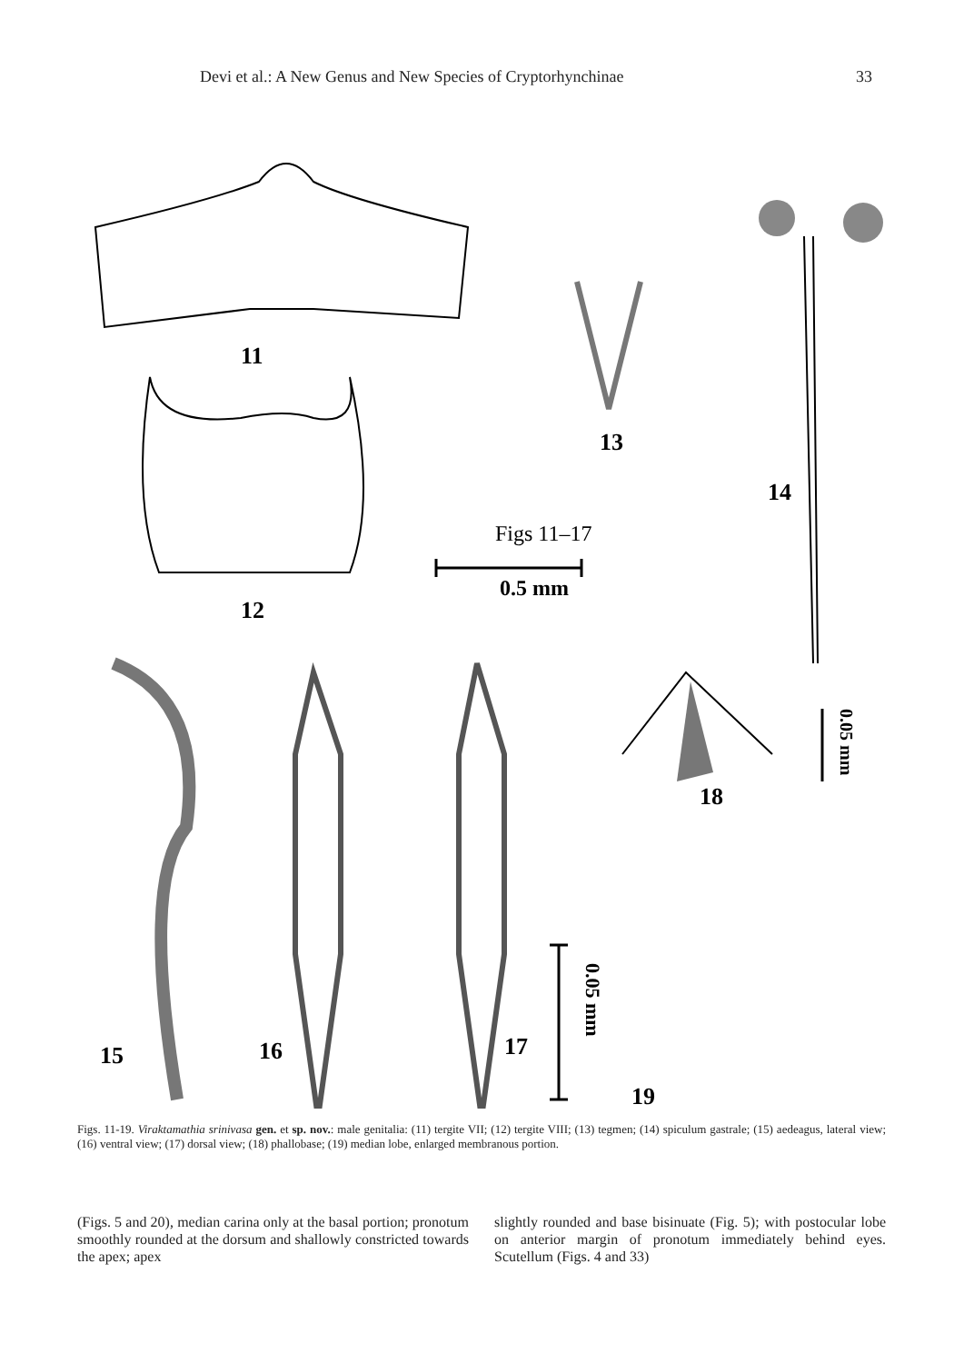Devi et al.: A New Genus and New Species of Cryptorhynchinae 33
11
12
13
14
Figs 11–17
0.5 mm
15
16
17
0.05 mm
18
0.05 mm
19
Figs. 11-19. Viraktamathia srinivasa gen. et sp. nov.: male genitalia: (11) tergite VII; (12) tergite VIII; (13) tegmen; (14) spiculum gastrale; (15) aedeagus, lateral view; (16) ventral view; (17) dorsal view; (18) phallobase; (19) median lobe, enlarged membranous portion.
(Figs. 5 and 20), median carina only at the basal portion; pronotum smoothly rounded at the dorsum and shallowly constricted towards the apex; apex
slightly rounded and base bisinuate (Fig. 5); with postocular lobe on anterior margin of pronotum immediately behind eyes. Scutellum (Figs. 4 and 33)